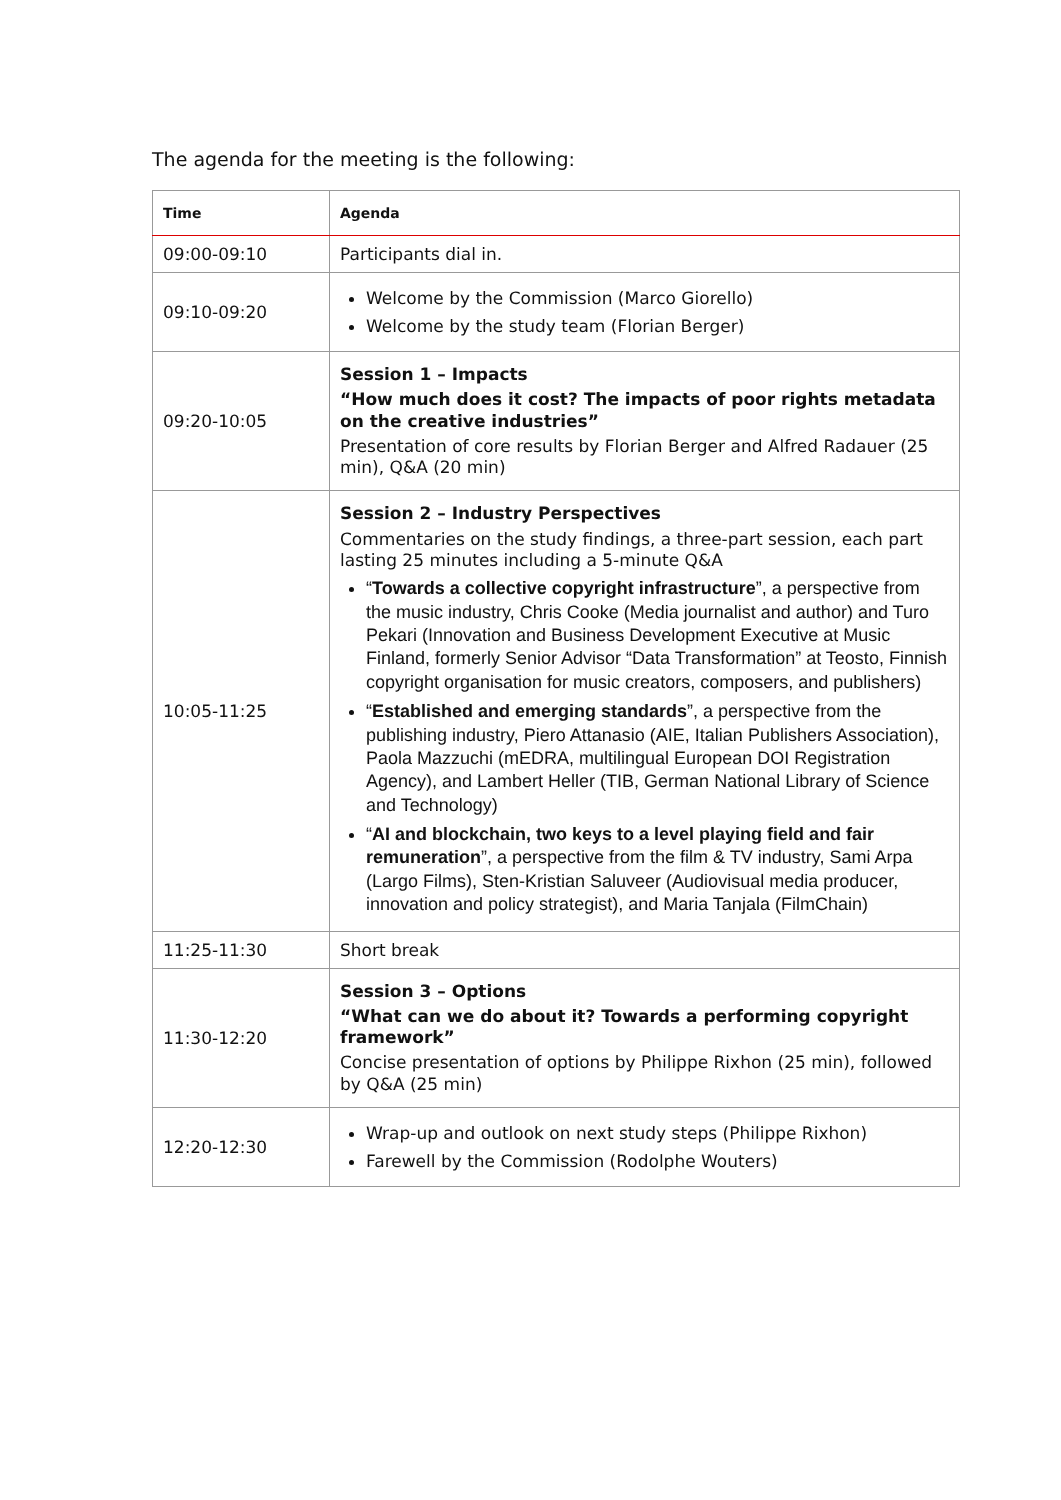The agenda for the meeting is the following:
| Time | Agenda |
| --- | --- |
| 09:00-09:10 | Participants dial in. |
| 09:10-09:20 | Welcome by the Commission (Marco Giorello) Welcome by the study team (Florian Berger) |
| 09:20-10:05 | Session 1 – Impacts “How much does it cost? The impacts of poor rights metadata on the creative industries” Presentation of core results by Florian Berger and Alfred Radauer (25 min), Q&A (20 min) |
| 10:05-11:25 | Session 2 – Industry Perspectives Commentaries on the study findings, a three-part session, each part lasting 25 minutes including a 5-minute Q&A “ Towards a collective copyright infrastructure ”, a perspective from the music industry, Chris Cooke (Media journalist and author) and Turo Pekari (Innovation and Business Development Executive at Music Finland, formerly Senior Advisor “Data Transformation” at Teosto, Finnish copyright organisation for music creators, composers, and publishers) “ Established and emerging standards ”, a perspective from the publishing industry, Piero Attanasio (AIE, Italian Publishers Association), Paola Mazzuchi (mEDRA, multilingual European DOI Registration Agency), and Lambert Heller (TIB, German National Library of Science and Technology) “ AI and blockchain, two keys to a level playing field and fair remuneration ”, a perspective from the film & TV industry, Sami Arpa (Largo Films), Sten-Kristian Saluveer (Audiovisual media producer, innovation and policy strategist), and Maria Tanjala (FilmChain) |
| 11:25-11:30 | Short break |
| 11:30-12:20 | Session 3 – Options “What can we do about it? Towards a performing copyright framework” Concise presentation of options by Philippe Rixhon (25 min), followed by Q&A (25 min) |
| 12:20-12:30 | Wrap-up and outlook on next study steps (Philippe Rixhon) Farewell by the Commission (Rodolphe Wouters) |